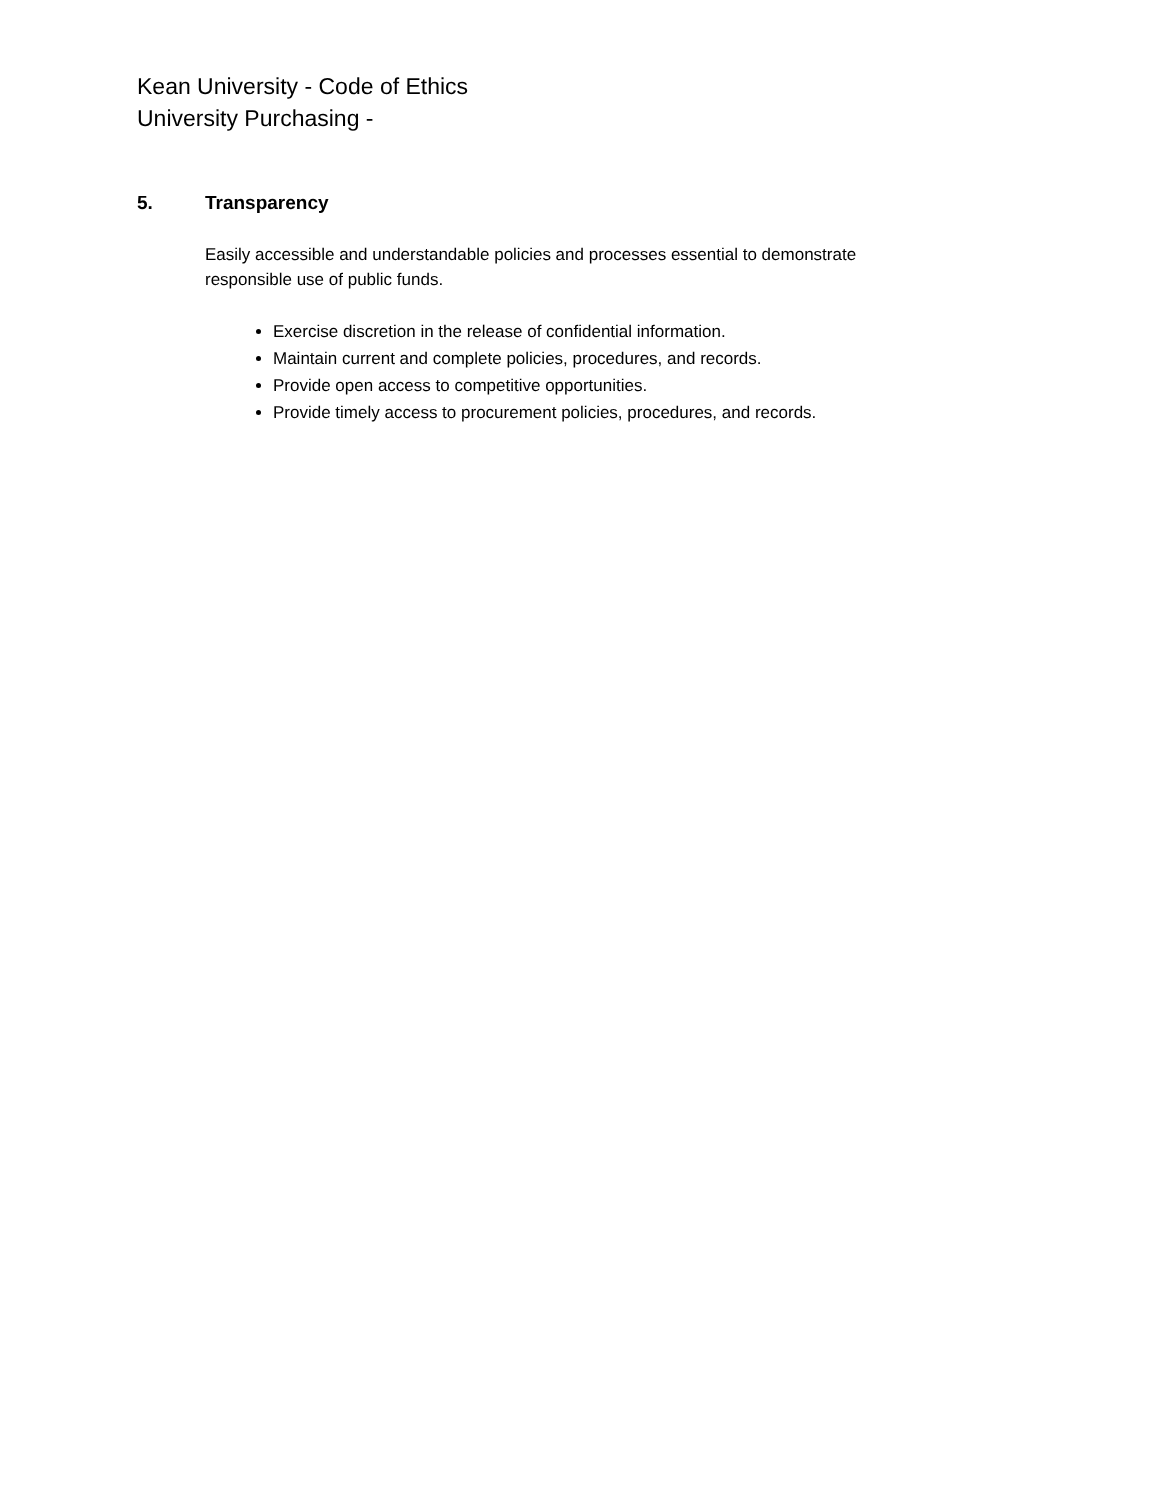Kean University - Code of Ethics
University Purchasing -
5. Transparency
Easily accessible and understandable policies and processes essential to demonstrate responsible use of public funds.
Exercise discretion in the release of confidential information.
Maintain current and complete policies, procedures, and records.
Provide open access to competitive opportunities.
Provide timely access to procurement policies, procedures, and records.